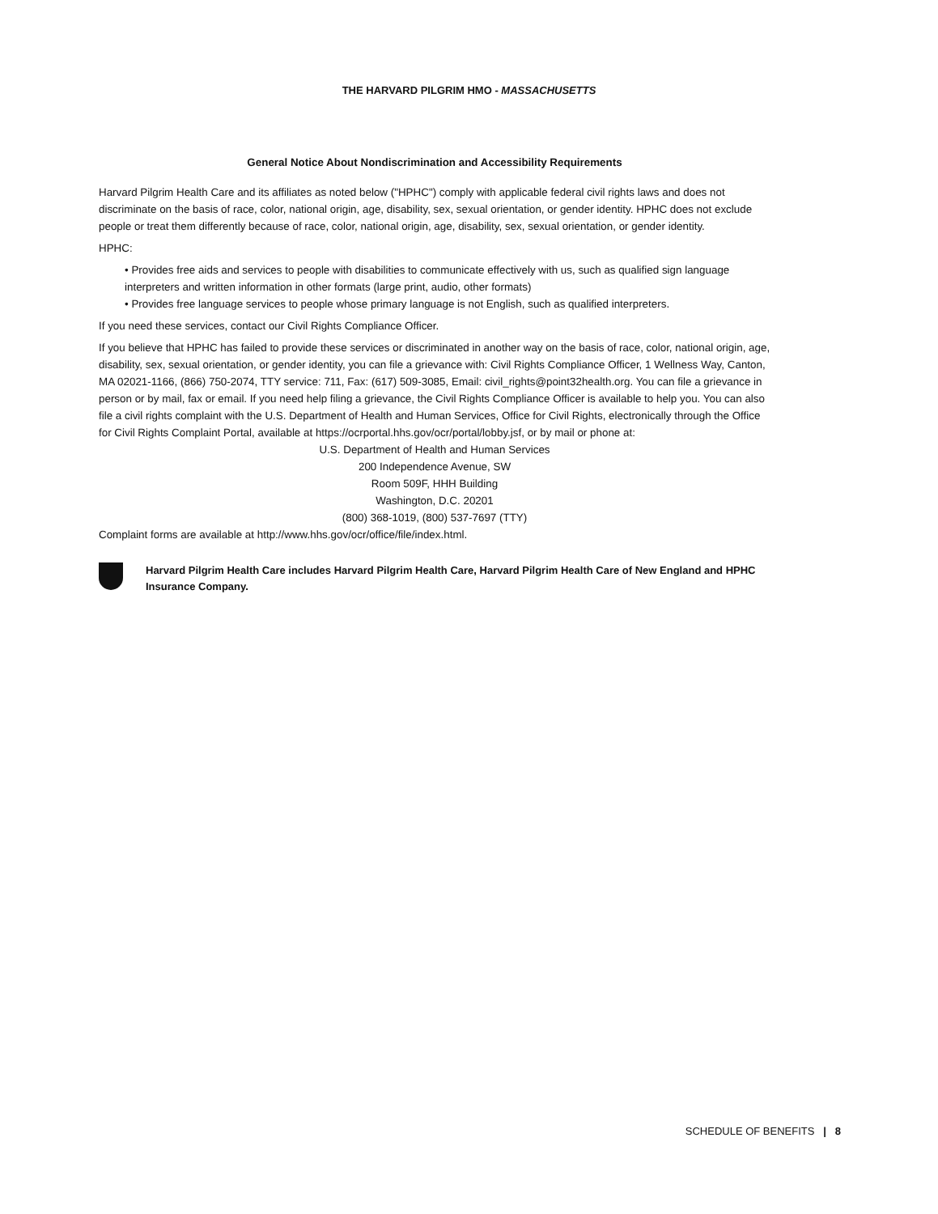THE HARVARD PILGRIM HMO - MASSACHUSETTS
General Notice About Nondiscrimination and Accessibility Requirements
Harvard Pilgrim Health Care and its affiliates as noted below ("HPHC") comply with applicable federal civil rights laws and does not discriminate on the basis of race, color, national origin, age, disability, sex, sexual orientation, or gender identity. HPHC does not exclude people or treat them differently because of race, color, national origin, age, disability, sex, sexual orientation, or gender identity.
HPHC:
• Provides free aids and services to people with disabilities to communicate effectively with us, such as qualified sign language interpreters and written information in other formats (large print, audio, other formats)
• Provides free language services to people whose primary language is not English, such as qualified interpreters.
If you need these services, contact our Civil Rights Compliance Officer.
If you believe that HPHC has failed to provide these services or discriminated in another way on the basis of race, color, national origin, age, disability, sex, sexual orientation, or gender identity, you can file a grievance with: Civil Rights Compliance Officer, 1 Wellness Way, Canton, MA 02021-1166, (866) 750-2074, TTY service: 711, Fax: (617) 509-3085, Email: civil_rights@point32health.org. You can file a grievance in person or by mail, fax or email. If you need help filing a grievance, the Civil Rights Compliance Officer is available to help you. You can also file a civil rights complaint with the U.S. Department of Health and Human Services, Office for Civil Rights, electronically through the Office for Civil Rights Complaint Portal, available at https://ocrportal.hhs.gov/ocr/portal/lobby.jsf, or by mail or phone at:
U.S. Department of Health and Human Services
200 Independence Avenue, SW
Room 509F, HHH Building
Washington, D.C. 20201
(800) 368-1019, (800) 537-7697 (TTY)
Complaint forms are available at http://www.hhs.gov/ocr/office/file/index.html.
Harvard Pilgrim Health Care includes Harvard Pilgrim Health Care, Harvard Pilgrim Health Care of New England and HPHC Insurance Company.
SCHEDULE OF BENEFITS | 8